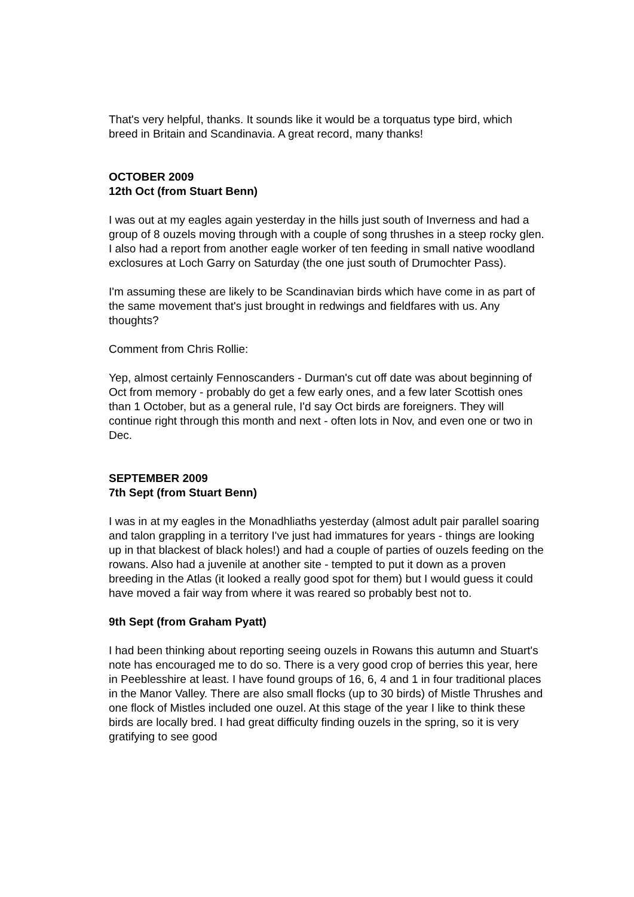That's very helpful, thanks. It sounds like it would be a torquatus type bird, which breed in Britain and Scandinavia. A great record, many thanks!
OCTOBER 2009
12th Oct (from Stuart Benn)
I was out at my eagles again yesterday in the hills just south of Inverness and had a group of 8 ouzels moving through with a couple of song thrushes in a steep rocky glen. I also had a report from another eagle worker of ten feeding in small native woodland exclosures at Loch Garry on Saturday (the one just south of Drumochter Pass).
I'm assuming these are likely to be Scandinavian birds which have come in as part of the same movement that's just brought in redwings and fieldfares with us. Any thoughts?
Comment from Chris Rollie:
Yep, almost certainly Fennoscanders - Durman's cut off date was about beginning of Oct from memory - probably do get a few early ones, and a few later Scottish ones than 1 October, but as a general rule, I'd say Oct birds are foreigners. They will continue right through this month and next - often lots in Nov, and even one or two in Dec.
SEPTEMBER 2009
7th Sept (from Stuart Benn)
I was in at my eagles in the Monadhliaths yesterday (almost adult pair parallel soaring and talon grappling in a territory I've just had immatures for years - things are looking up in that blackest of black holes!) and had a couple of parties of ouzels feeding on the rowans. Also had a juvenile at another site - tempted to put it down as a proven breeding in the Atlas (it looked a really good spot for them) but I would guess it could have moved a fair way from where it was reared so probably best not to.
9th Sept (from Graham Pyatt)
I had been thinking about reporting seeing ouzels in Rowans this autumn and Stuart's note has encouraged me to do so. There is a very good crop of berries this year, here in Peeblesshire at least. I have found groups of 16, 6, 4 and 1 in four traditional places in the Manor Valley. There are also small flocks (up to 30 birds) of Mistle Thrushes and one flock of Mistles included one ouzel. At this stage of the year I like to think these birds are locally bred. I had great difficulty finding ouzels in the spring, so it is very gratifying to see good